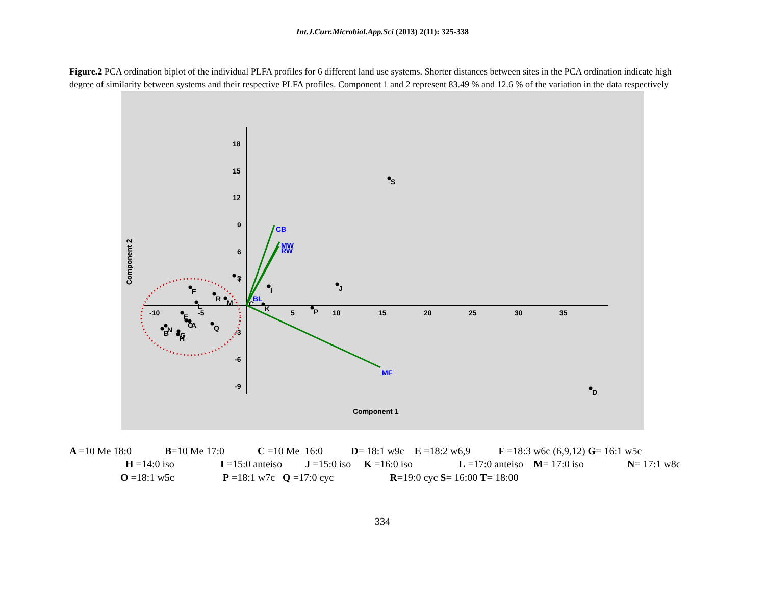Int.J.Curr.Microbiol.App.Sci (2013) 2(11): 325-338
Figure.2 PCA ordination biplot of the individual PLFA profiles for 6 different land use systems. Shorter distances between sites in the PCA ordination indicate high degree of similarity between systems and their respective PLFA profiles. Component 1 and 2 represent 83.49 % and 12.6 % of the variation in the data respectively
18
15
12
9
6
3
-3
-6
-9
-10
-5
5
10
15
20
25
30
35
Component 1
Component 2
CB
MW
RW
BL
MF
S
J
I
T
F
R
M
L
C
K
P
E
O
A
Q
N
B
G
H
D
A =10 Me 18:0 B=10 Me 17:0 C =10 Me 16:0 D= 18:1 w9c E =18:2 w6,9 F =18:3 w6c (6,9,12) G= 16:1 w5c H =14:0 iso I =15:0 anteiso J =15:0 iso K =16:0 iso L =17:0 anteiso M= 17:0 iso N= 17:1 w8c O =18:1 w5c P =18:1 w7c Q =17:0 cyc R=19:0 cyc S= 16:00 T= 18:00
334